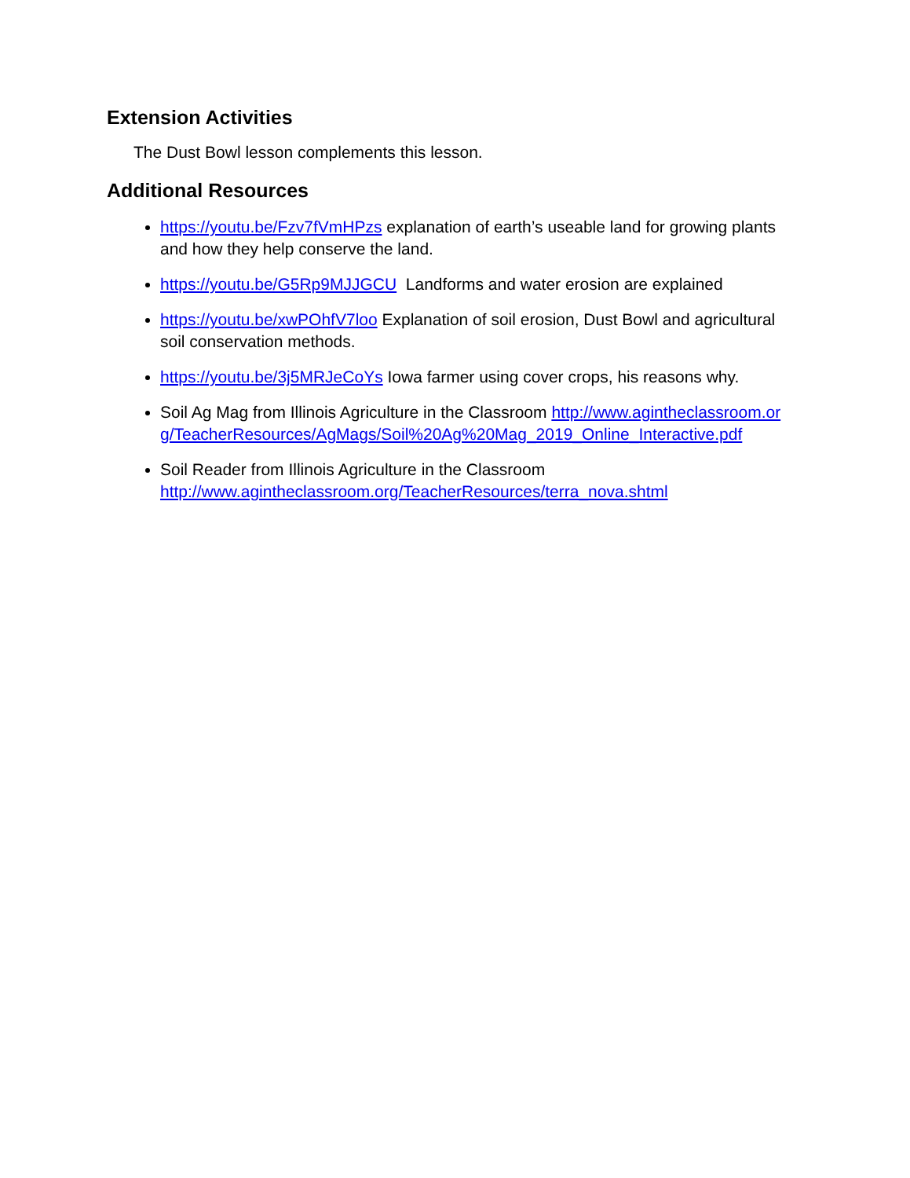Extension Activities
The Dust Bowl lesson complements this lesson.
Additional Resources
https://youtu.be/Fzv7fVmHPzs explanation of earth’s useable land for growing plants and how they help conserve the land.
https://youtu.be/G5Rp9MJJGCU Landforms and water erosion are explained
https://youtu.be/xwPOhfV7loo Explanation of soil erosion, Dust Bowl and agricultural soil conservation methods.
https://youtu.be/3j5MRJeCoYs Iowa farmer using cover crops, his reasons why.
Soil Ag Mag from Illinois Agriculture in the Classroom http://www.agintheclassroom.org/TeacherResources/AgMags/Soil%20Ag%20Mag_2019_Online_Interactive.pdf
Soil Reader from Illinois Agriculture in the Classroom
http://www.agintheclassroom.org/TeacherResources/terra_nova.shtml